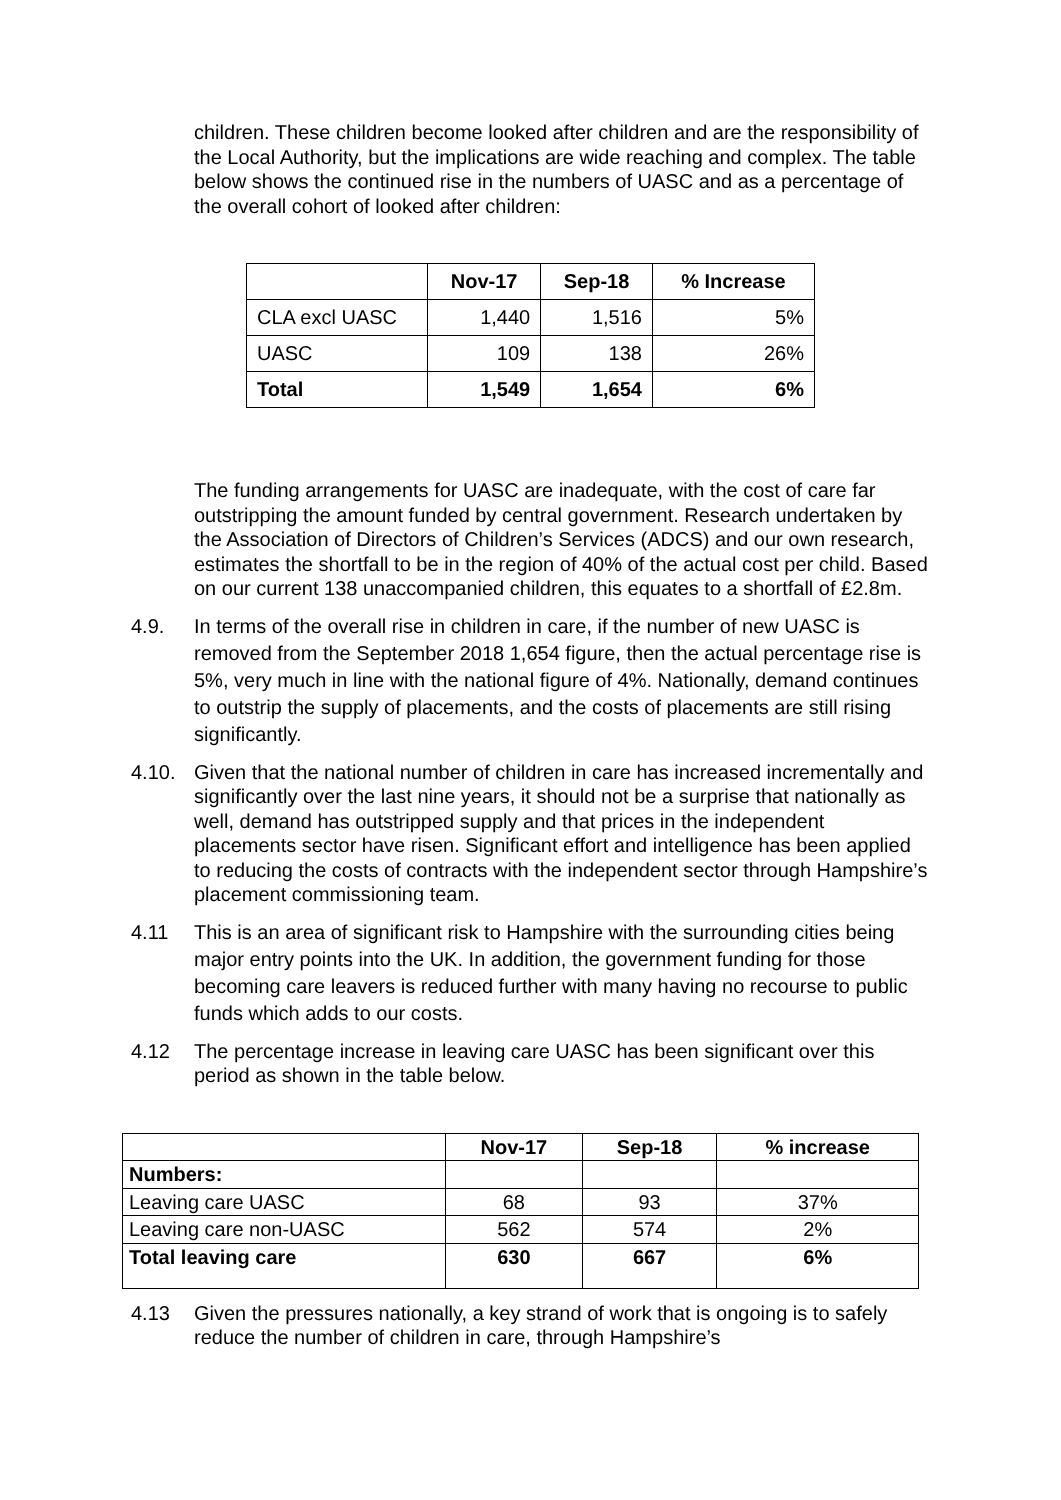children. These children become looked after children and are the responsibility of the Local Authority, but the implications are wide reaching and complex. The table below shows the continued rise in the numbers of UASC and as a percentage of the overall cohort of looked after children:
| | Nov-17 | Sep-18 | % Increase |
| --- | --- | --- | --- |
| CLA excl UASC | 1,440 | 1,516 | 5% |
| UASC | 109 | 138 | 26% |
| Total | 1,549 | 1,654 | 6% |
The funding arrangements for UASC are inadequate, with the cost of care far outstripping the amount funded by central government. Research undertaken by the Association of Directors of Children’s Services (ADCS) and our own research, estimates the shortfall to be in the region of 40% of the actual cost per child. Based on our current 138 unaccompanied children, this equates to a shortfall of £2.8m.
4.9. In terms of the overall rise in children in care, if the number of new UASC is removed from the September 2018 1,654 figure, then the actual percentage rise is 5%, very much in line with the national figure of 4%. Nationally, demand continues to outstrip the supply of placements, and the costs of placements are still rising significantly.
4.10. Given that the national number of children in care has increased incrementally and significantly over the last nine years, it should not be a surprise that nationally as well, demand has outstripped supply and that prices in the independent placements sector have risen. Significant effort and intelligence has been applied to reducing the costs of contracts with the independent sector through Hampshire’s placement commissioning team.
4.11 This is an area of significant risk to Hampshire with the surrounding cities being major entry points into the UK. In addition, the government funding for those becoming care leavers is reduced further with many having no recourse to public funds which adds to our costs.
4.12 The percentage increase in leaving care UASC has been significant over this period as shown in the table below.
| | Nov-17 | Sep-18 | % increase |
| --- | --- | --- | --- |
| Numbers: | | | |
| Leaving care UASC | 68 | 93 | 37% |
| Leaving care non-UASC | 562 | 574 | 2% |
| Total leaving care | 630 | 667 | 6% |
4.13 Given the pressures nationally, a key strand of work that is ongoing is to safely reduce the number of children in care, through Hampshire’s